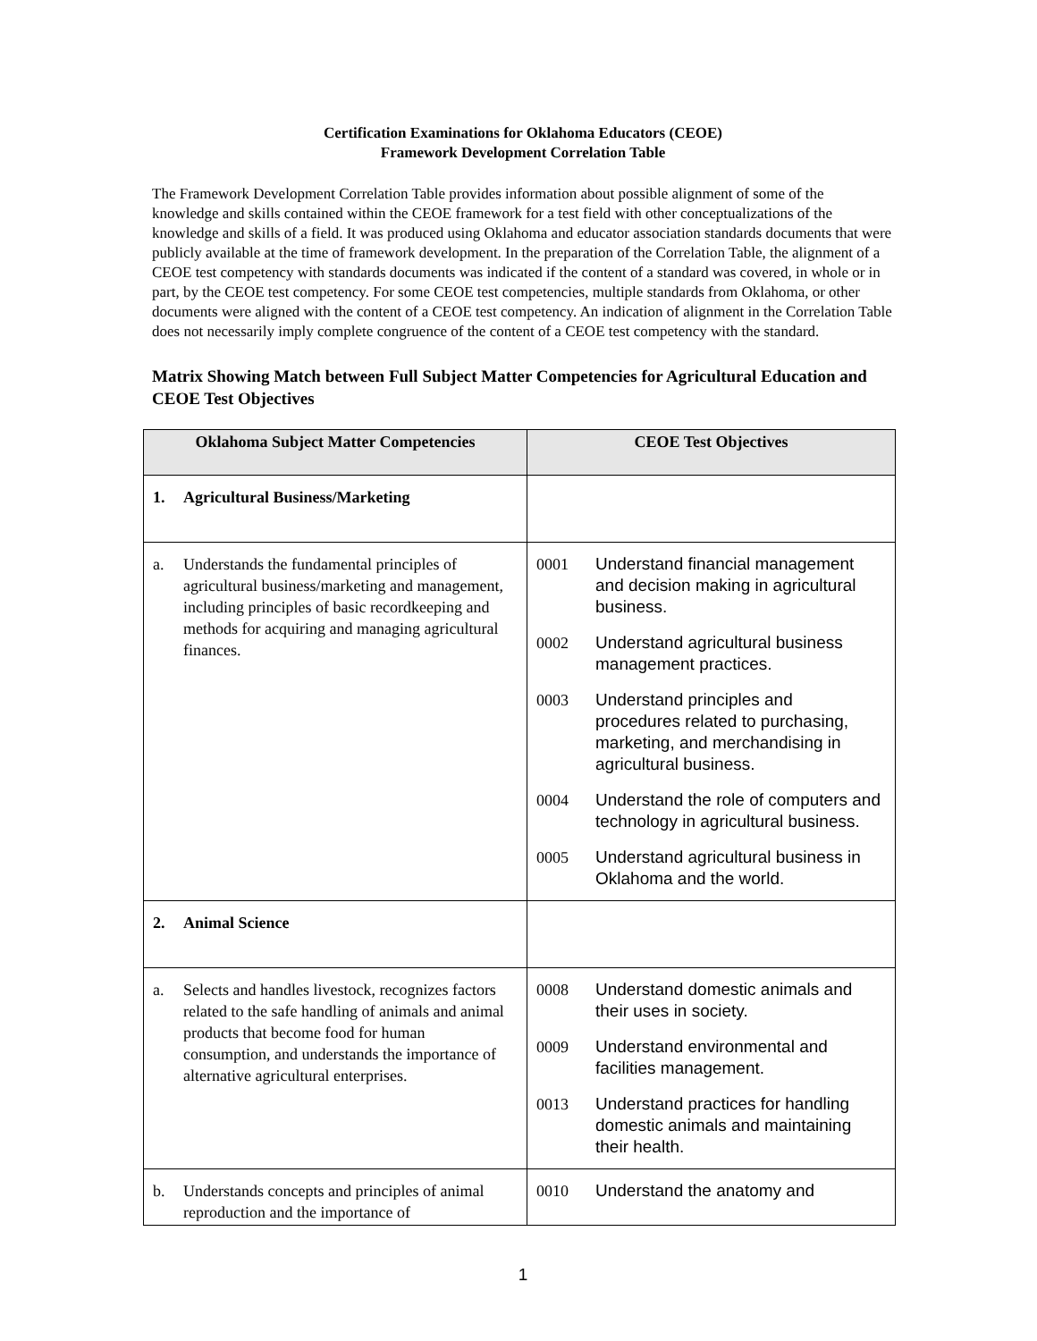Certification Examinations for Oklahoma Educators (CEOE)
Framework Development Correlation Table
The Framework Development Correlation Table provides information about possible alignment of some of the knowledge and skills contained within the CEOE framework for a test field with other conceptualizations of the knowledge and skills of a field. It was produced using Oklahoma and educator association standards documents that were publicly available at the time of framework development. In the preparation of the Correlation Table, the alignment of a CEOE test competency with standards documents was indicated if the content of a standard was covered, in whole or in part, by the CEOE test competency. For some CEOE test competencies, multiple standards from Oklahoma, or other documents were aligned with the content of a CEOE test competency. An indication of alignment in the Correlation Table does not necessarily imply complete congruence of the content of a CEOE test competency with the standard.
Matrix Showing Match between Full Subject Matter Competencies for Agricultural Education and CEOE Test Objectives
| Oklahoma Subject Matter Competencies | CEOE Test Objectives |
| --- | --- |
| 1. Agricultural Business/Marketing | |
| a. Understands the fundamental principles of agricultural business/marketing and management, including principles of basic recordkeeping and methods for acquiring and managing agricultural finances. | 0001 Understand financial management and decision making in agricultural business. 0002 Understand agricultural business management practices. 0003 Understand principles and procedures related to purchasing, marketing, and merchandising in agricultural business. 0004 Understand the role of computers and technology in agricultural business. 0005 Understand agricultural business in Oklahoma and the world. |
| 2. Animal Science | |
| a. Selects and handles livestock, recognizes factors related to the safe handling of animals and animal products that become food for human consumption, and understands the importance of alternative agricultural enterprises. | 0008 Understand domestic animals and their uses in society. 0009 Understand environmental and facilities management. 0013 Understand practices for handling domestic animals and maintaining their health. |
| b. Understands concepts and principles of animal reproduction and the importance of | 0010 Understand the anatomy and |
1